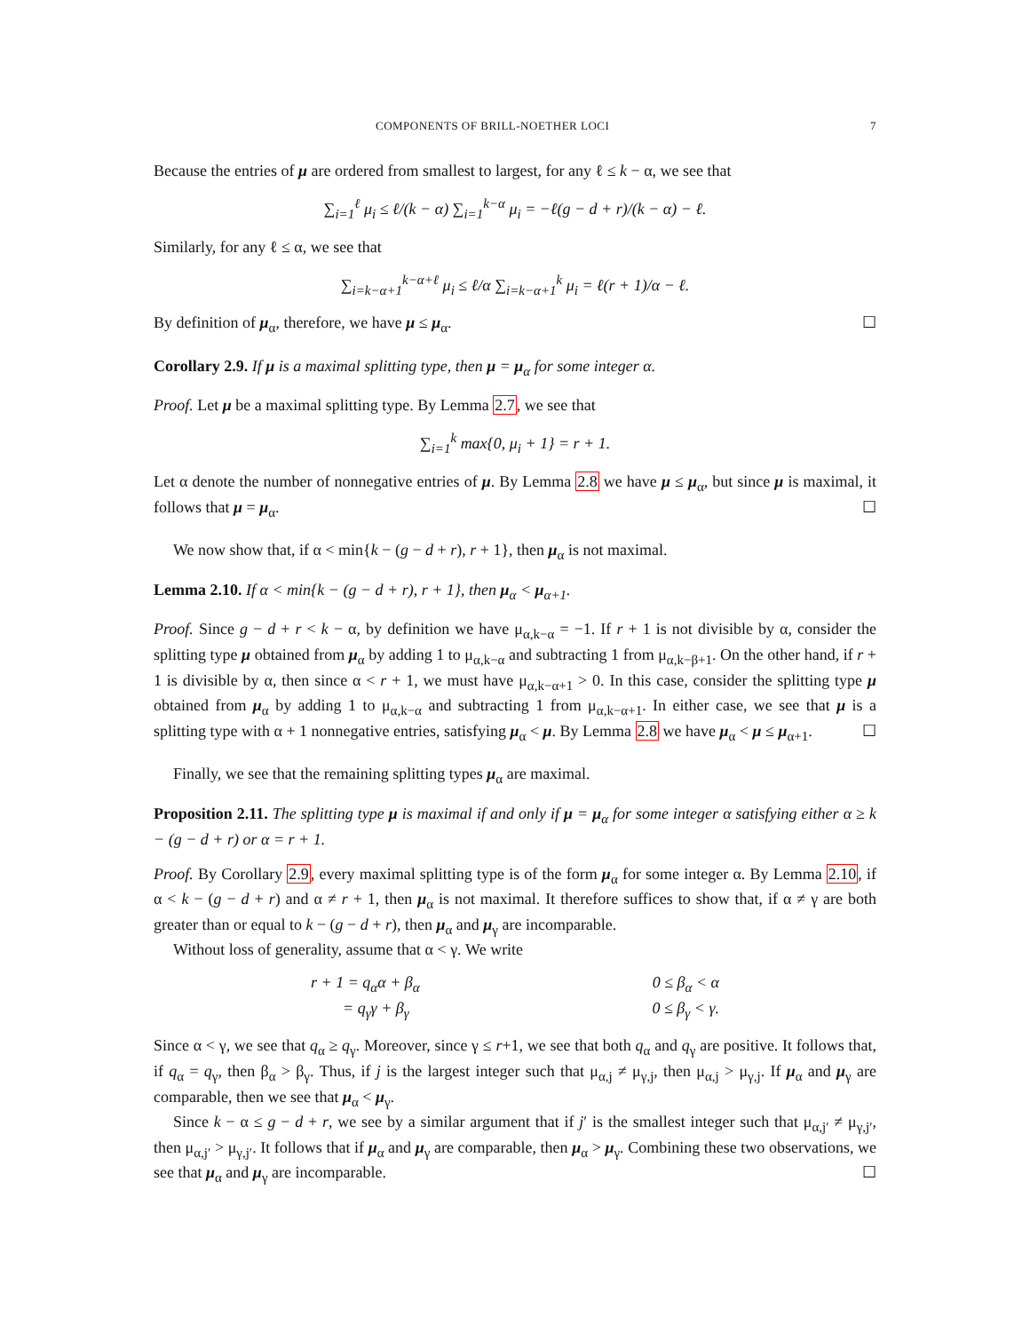COMPONENTS OF BRILL-NOETHER LOCI 7
Because the entries of μ are ordered from smallest to largest, for any ℓ ≤ k − α, we see that
∑<sub>i=1</sub><sup>ℓ</sup> μ<sub>i</sub> ≤ ℓ/(k − α) ∑<sub>i=1</sub><sup>k−α</sup> μ<sub>i</sub> = −ℓ(g − d + r)/(k − α) − ℓ.
Similarly, for any ℓ ≤ α, we see that
∑<sub>i=k−α+1</sub><sup>k−α+ℓ</sup> μ<sub>i</sub> ≤ ℓ/α ∑<sub>i=k−α+1</sub><sup>k</sup> μ<sub>i</sub> = ℓ(r + 1)/α − ℓ.
By definition of μ<sub>α</sub>, therefore, we have μ ≤ μ<sub>α</sub>. ☐
Corollary 2.9. If μ is a maximal splitting type, then μ = μ<sub>α</sub> for some integer α.
Proof. Let μ be a maximal splitting type. By Lemma 2.7, we see that
∑<sub>i=1</sub><sup>k</sup> max{0, μ<sub>i</sub> + 1} = r + 1.
Let α denote the number of nonnegative entries of μ. By Lemma 2.8 we have μ ≤ μ<sub>α</sub>, but since μ is maximal, it follows that μ = μ<sub>α</sub>. ☐
We now show that, if α < min{k − (g − d + r), r + 1}, then μ<sub>α</sub> is not maximal.
Lemma 2.10. If α < min{k − (g − d + r), r + 1}, then μ<sub>α</sub> < μ<sub>α+1</sub>.
Proof. Since g − d + r < k − α, by definition we have μ<sub>α,k−α</sub> = −1. If r + 1 is not divisible by α, consider the splitting type μ obtained from μ<sub>α</sub> by adding 1 to μ<sub>α,k−α</sub> and subtracting 1 from μ<sub>α,k−β+1</sub>. On the other hand, if r + 1 is divisible by α, then since α < r + 1, we must have μ<sub>α,k−α+1</sub> > 0. In this case, consider the splitting type μ obtained from μ<sub>α</sub> by adding 1 to μ<sub>α,k−α</sub> and subtracting 1 from μ<sub>α,k−α+1</sub>. In either case, we see that μ is a splitting type with α + 1 nonnegative entries, satisfying μ<sub>α</sub> < μ. By Lemma 2.8 we have μ<sub>α</sub> < μ ≤ μ<sub>α+1</sub>. ☐
Finally, we see that the remaining splitting types μ<sub>α</sub> are maximal.
Proposition 2.11. The splitting type μ is maximal if and only if μ = μ<sub>α</sub> for some integer α satisfying either α ≥ k − (g − d + r) or α = r + 1.
Proof. By Corollary 2.9, every maximal splitting type is of the form μ<sub>α</sub> for some integer α. By Lemma 2.10, if α < k − (g − d + r) and α ≠ r + 1, then μ<sub>α</sub> is not maximal. It therefore suffices to show that, if α ≠ γ are both greater than or equal to k − (g − d + r), then μ<sub>α</sub> and μ<sub>γ</sub> are incomparable.
Without loss of generality, assume that α < γ. We write
r + 1 = q<sub>α</sub>α + β<sub>α</sub> 0 ≤ β<sub>α</sub> < α
= q<sub>γ</sub>γ + β<sub>γ</sub> 0 ≤ β<sub>γ</sub> < γ.
Since α < γ, we see that q<sub>α</sub> ≥ q<sub>γ</sub>. Moreover, since γ ≤ r+1, we see that both q<sub>α</sub> and q<sub>γ</sub> are positive. It follows that, if q<sub>α</sub> = q<sub>γ</sub>, then β<sub>α</sub> > β<sub>γ</sub>. Thus, if j is the largest integer such that μ<sub>α,j</sub> ≠ μ<sub>γ,j</sub>, then μ<sub>α,j</sub> > μ<sub>γ,j</sub>. If μ<sub>α</sub> and μ<sub>γ</sub> are comparable, then we see that μ<sub>α</sub> < μ<sub>γ</sub>.
Since k − α ≤ g − d + r, we see by a similar argument that if j′ is the smallest integer such that μ<sub>α,j′</sub> ≠ μ<sub>γ,j′</sub>, then μ<sub>α,j′</sub> > μ<sub>γ,j′</sub>. It follows that if μ<sub>α</sub> and μ<sub>γ</sub> are comparable, then μ<sub>α</sub> > μ<sub>γ</sub>. Combining these two observations, we see that μ<sub>α</sub> and μ<sub>γ</sub> are incomparable. ☐